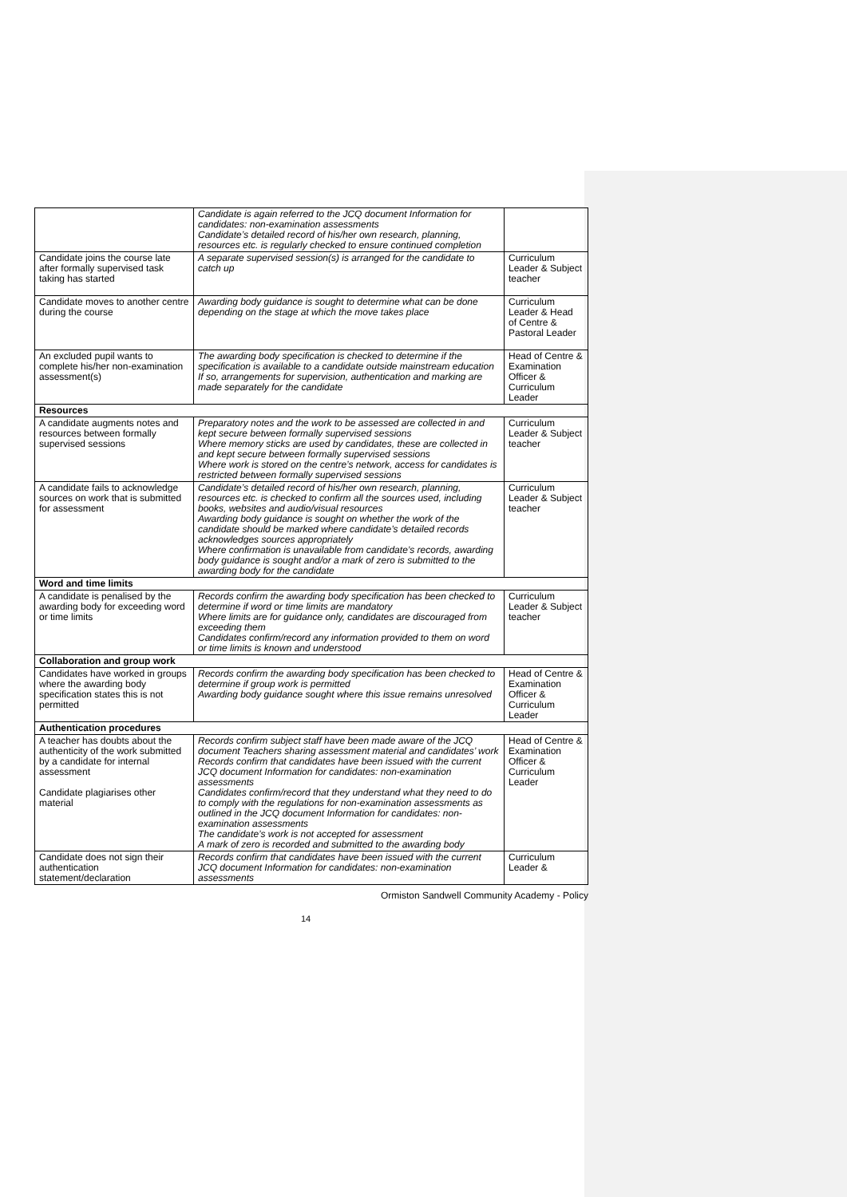| | Candidate is again referred to the JCQ document Information for candidates: non-examination assessments Candidate’s detailed record of his/her own research, planning, resources etc. is regularly checked to ensure continued completion | |
| Candidate joins the course late after formally supervised task taking has started | A separate supervised session(s) is arranged for the candidate to catch up | Curriculum Leader & Subject teacher |
| Candidate moves to another centre during the course | Awarding body guidance is sought to determine what can be done depending on the stage at which the move takes place | Curriculum Leader & Head of Centre & Pastoral Leader |
| An excluded pupil wants to complete his/her non-examination assessment(s) | The awarding body specification is checked to determine if the specification is available to a candidate outside mainstream education If so, arrangements for supervision, authentication and marking are made separately for the candidate | Head of Centre & Examination Officer & Curriculum Leader |
| Resources | | |
| A candidate augments notes and resources between formally supervised sessions | Preparatory notes and the work to be assessed are collected in and kept secure between formally supervised sessions Where memory sticks are used by candidates, these are collected in and kept secure between formally supervised sessions Where work is stored on the centre’s network, access for candidates is restricted between formally supervised sessions | Curriculum Leader & Subject teacher |
| A candidate fails to acknowledge sources on work that is submitted for assessment | Candidate’s detailed record of his/her own research, planning, resources etc. is checked to confirm all the sources used, including books, websites and audio/visual resources Awarding body guidance is sought on whether the work of the candidate should be marked where candidate’s detailed records acknowledges sources appropriately Where confirmation is unavailable from candidate’s records, awarding body guidance is sought and/or a mark of zero is submitted to the awarding body for the candidate | Curriculum Leader & Subject teacher |
| Word and time limits | | |
| A candidate is penalised by the awarding body for exceeding word or time limits | Records confirm the awarding body specification has been checked to determine if word or time limits are mandatory Where limits are for guidance only, candidates are discouraged from exceeding them Candidates confirm/record any information provided to them on word or time limits is known and understood | Curriculum Leader & Subject teacher |
| Collaboration and group work | | |
| Candidates have worked in groups where the awarding body specification states this is not permitted | Records confirm the awarding body specification has been checked to determine if group work is permitted Awarding body guidance sought where this issue remains unresolved | Head of Centre & Examination Officer & Curriculum Leader |
| Authentication procedures | | |
| A teacher has doubts about the authenticity of the work submitted by a candidate for internal assessment Candidate plagiarises other material | Records confirm subject staff have been made aware of the JCQ document Teachers sharing assessment material and candidates’ work Records confirm that candidates have been issued with the current JCQ document Information for candidates: non-examination assessments Candidates confirm/record that they understand what they need to do to comply with the regulations for non-examination assessments as outlined in the JCQ document Information for candidates: non-examination assessments The candidate’s work is not accepted for assessment A mark of zero is recorded and submitted to the awarding body | Head of Centre & Examination Officer & Curriculum Leader |
| Candidate does not sign their authentication statement/declaration | Records confirm that candidates have been issued with the current JCQ document Information for candidates: non-examination assessments | Curriculum Leader & |
Ormiston Sandwell Community Academy - Policy
14